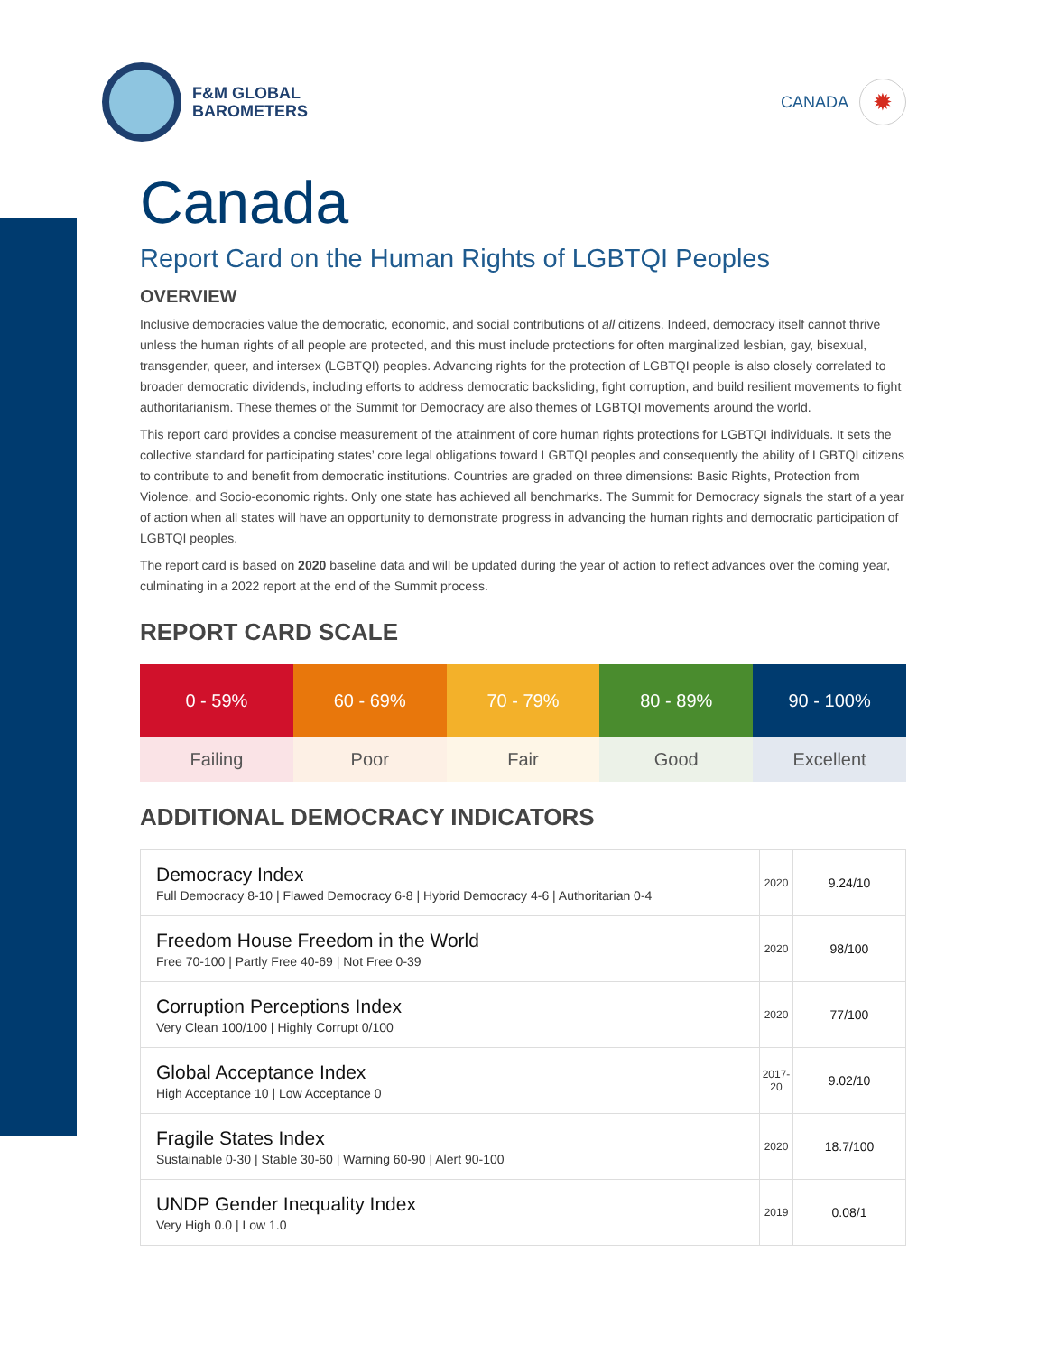F&M GLOBAL
BAROMETERS
CANADA
✹
Canada
Report Card on the Human Rights of LGBTQI Peoples
OVERVIEW
Inclusive democracies value the democratic, economic, and social contributions of all citizens. Indeed, democracy itself cannot thrive unless the human rights of all people are protected, and this must include protections for often marginalized lesbian, gay, bisexual, transgender, queer, and intersex (LGBTQI) peoples. Advancing rights for the protection of LGBTQI people is also closely correlated to broader democratic dividends, including efforts to address democratic backsliding, fight corruption, and build resilient movements to fight authoritarianism. These themes of the Summit for Democracy are also themes of LGBTQI movements around the world.
This report card provides a concise measurement of the attainment of core human rights protections for LGBTQI individuals. It sets the collective standard for participating states’ core legal obligations toward LGBTQI peoples and consequently the ability of LGBTQI citizens to contribute to and benefit from democratic institutions. Countries are graded on three dimensions: Basic Rights, Protection from Violence, and Socio-economic rights. Only one state has achieved all benchmarks. The Summit for Democracy signals the start of a year of action when all states will have an opportunity to demonstrate progress in advancing the human rights and democratic participation of LGBTQI peoples.
The report card is based on 2020 baseline data and will be updated during the year of action to reflect advances over the coming year, culminating in a 2022 report at the end of the Summit process.
REPORT CARD SCALE
| 0 - 59% | 60 - 69% | 70 - 79% | 80 - 89% | 90 - 100% |
| --- | --- | --- | --- | --- |
| Failing | Poor | Fair | Good | Excellent |
ADDITIONAL DEMOCRACY INDICATORS
| Democracy Index Full Democracy 8-10 / Flawed Democracy 6-8 / Hybrid Democracy 4-6 / Authoritarian 0-4 | 2020 | 9.24/10 |
| Freedom House Freedom in the World Free 70-100 / Partly Free 40-69 / Not Free 0-39 | 2020 | 98/100 |
| Corruption Perceptions Index Very Clean 100/100 / Highly Corrupt 0/100 | 2020 | 77/100 |
| Global Acceptance Index High Acceptance 10 / Low Acceptance 0 | 2017-20 | 9.02/10 |
| Fragile States Index Sustainable 0-30 / Stable 30-60 / Warning 60-90 / Alert 90-100 | 2020 | 18.7/100 |
| UNDP Gender Inequality Index Very High 0.0 / Low 1.0 | 2019 | 0.08/1 |